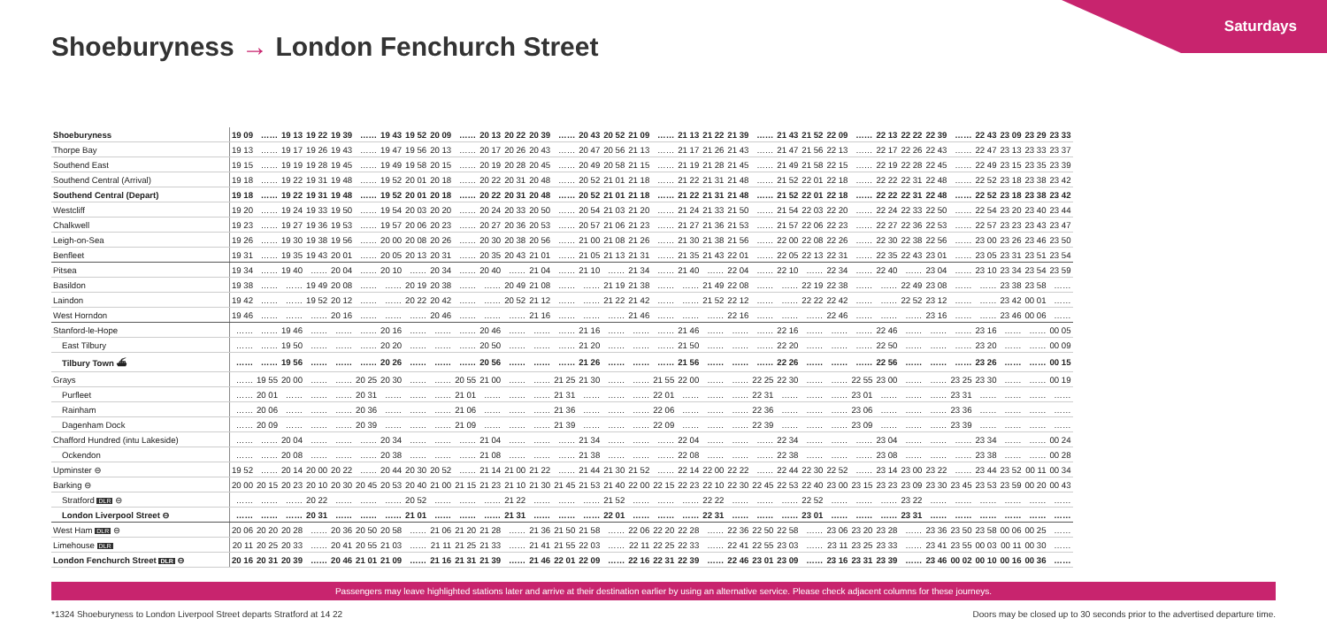Shoeburyness → London Fenchurch Street
Saturdays
| Shoeburyness | 19 09 | …… | 19 13 | 19 22 | 19 39 | …… | 19 43 | 19 52 | 20 09 | …… | 20 13 | 20 22 | 20 39 | …… | 20 43 | 20 52 | 21 09 | …… | 21 13 | 21 22 | 21 39 | …… | 21 43 | 21 52 | 22 09 | …… | 22 13 | 22 22 | 22 39 | …… | 22 43 | 23 09 | 23 29 | 23 33 |
| Thorpe Bay | 19 13 | …… | 19 17 | 19 26 | 19 43 | …… | 19 47 | 19 56 | 20 13 | …… | 20 17 | 20 26 | 20 43 | …… | 20 47 | 20 56 | 21 13 | …… | 21 17 | 21 26 | 21 43 | …… | 21 47 | 21 56 | 22 13 | …… | 22 17 | 22 26 | 22 43 | …… | 22 47 | 23 13 | 23 33 | 23 37 |
| Southend East | 19 15 | …… | 19 19 | 19 28 | 19 45 | …… | 19 49 | 19 58 | 20 15 | …… | 20 19 | 20 28 | 20 45 | …… | 20 49 | 20 58 | 21 15 | …… | 21 19 | 21 28 | 21 45 | …… | 21 49 | 21 58 | 22 15 | …… | 22 19 | 22 28 | 22 45 | …… | 22 49 | 23 15 | 23 35 | 23 39 |
| Southend Central (Arrival) | 19 18 | …… | 19 22 | 19 31 | 19 48 | …… | 19 52 | 20 01 | 20 18 | …… | 20 22 | 20 31 | 20 48 | …… | 20 52 | 21 01 | 21 18 | …… | 21 22 | 21 31 | 21 48 | …… | 21 52 | 22 01 | 22 18 | …… | 22 22 | 22 31 | 22 48 | …… | 22 52 | 23 18 | 23 38 | 23 42 |
| Southend Central (Depart) | 19 18 | …… | 19 22 | 19 31 | 19 48 | …… | 19 52 | 20 01 | 20 18 | …… | 20 22 | 20 31 | 20 48 | …… | 20 52 | 21 01 | 21 18 | …… | 21 22 | 21 31 | 21 48 | …… | 21 52 | 22 01 | 22 18 | …… | 22 22 | 22 31 | 22 48 | …… | 22 52 | 23 18 | 23 38 | 23 42 |
| Westcliff | 19 20 | …… | 19 24 | 19 33 | 19 50 | …… | 19 54 | 20 03 | 20 20 | …… | 20 24 | 20 33 | 20 50 | …… | 20 54 | 21 03 | 21 20 | …… | 21 24 | 21 33 | 21 50 | …… | 21 54 | 22 03 | 22 20 | …… | 22 24 | 22 33 | 22 50 | …… | 22 54 | 23 20 | 23 40 | 23 44 |
| Chalkwell | 19 23 | …… | 19 27 | 19 36 | 19 53 | …… | 19 57 | 20 06 | 20 23 | …… | 20 27 | 20 36 | 20 53 | …… | 20 57 | 21 06 | 21 23 | …… | 21 27 | 21 36 | 21 53 | …… | 21 57 | 22 06 | 22 23 | …… | 22 27 | 22 36 | 22 53 | …… | 22 57 | 23 23 | 23 43 | 23 47 |
| Leigh-on-Sea | 19 26 | …… | 19 30 | 19 38 | 19 56 | …… | 20 00 | 20 08 | 20 26 | …… | 20 30 | 20 38 | 20 56 | …… | 21 00 | 21 08 | 21 26 | …… | 21 30 | 21 38 | 21 56 | …… | 22 00 | 22 08 | 22 26 | …… | 22 30 | 22 38 | 22 56 | …… | 23 00 | 23 26 | 23 46 | 23 50 |
| Benfleet | 19 31 | …… | 19 35 | 19 43 | 20 01 | …… | 20 05 | 20 13 | 20 31 | …… | 20 35 | 20 43 | 21 01 | …… | 21 05 | 21 13 | 21 31 | …… | 21 35 | 21 43 | 22 01 | …… | 22 05 | 22 13 | 22 31 | …… | 22 35 | 22 43 | 23 01 | …… | 23 05 | 23 31 | 23 51 | 23 54 |
| Pitsea | 19 34 | …… | 19 40 | …… | 20 04 | …… | 20 10 | …… | 20 34 | …… | 20 40 | …… | 21 04 | …… | 21 10 | …… | 21 34 | …… | 21 40 | …… | 22 04 | …… | 22 10 | …… | 22 34 | …… | 22 40 | …… | 23 04 | …… | 23 10 | 23 34 | 23 54 | 23 59 |
| Basildon | 19 38 | …… | …… | 19 49 | 20 08 | …… | …… | 20 19 | 20 38 | …… | …… | 20 49 | 21 08 | …… | …… | 21 19 | 21 38 | …… | …… | 21 49 | 22 08 | …… | …… | 22 19 | 22 38 | …… | …… | 22 49 | 23 08 | …… | …… | 23 38 | 23 58 | …… |
| Laindon | 19 42 | …… | …… | 19 52 | 20 12 | …… | …… | 20 22 | 20 42 | …… | …… | 20 52 | 21 12 | …… | …… | 21 22 | 21 42 | …… | …… | 21 52 | 22 12 | …… | …… | 22 22 | 22 42 | …… | …… | 22 52 | 23 12 | …… | …… | 23 42 | 00 01 | …… |
| West Horndon | 19 46 | …… | …… | …… | 20 16 | …… | …… | …… | 20 46 | …… | …… | …… | 21 16 | …… | …… | …… | 21 46 | …… | …… | …… | 22 16 | …… | …… | …… | 22 46 | …… | …… | …… | 23 16 | …… | …… | 23 46 | 00 06 | …… |
| Stanford-le-Hope | …… | …… | 19 46 | …… | …… | …… | 20 16 | …… | …… | …… | 20 46 | …… | …… | …… | 21 16 | …… | …… | …… | 21 46 | …… | …… | …… | 22 16 | …… | …… | …… | 22 46 | …… | …… | …… | 23 16 | …… | …… | 00 05 |
| East Tilbury | …… | …… | 19 50 | …… | …… | …… | 20 20 | …… | …… | …… | 20 50 | …… | …… | …… | 21 20 | …… | …… | …… | 21 50 | …… | …… | …… | 22 20 | …… | …… | …… | 22 50 | …… | …… | …… | 23 20 | …… | …… | 00 09 |
| Tilbury Town ⛴ | …… | …… | 19 56 | …… | …… | …… | 20 26 | …… | …… | …… | 20 56 | …… | …… | …… | 21 26 | …… | …… | …… | 21 56 | …… | …… | …… | 22 26 | …… | …… | …… | 22 56 | …… | …… | …… | 23 26 | …… | …… | 00 15 |
| Grays | …… | 19 55 | 20 00 | …… | …… | 20 25 | 20 30 | …… | …… | 20 55 | 21 00 | …… | …… | 21 25 | 21 30 | …… | …… | 21 55 | 22 00 | …… | …… | 22 25 | 22 30 | …… | …… | 22 55 | 23 00 | …… | …… | 23 25 | 23 30 | …… | …… | 00 19 |
| Purfleet | …… | 20 01 | …… | …… | …… | 20 31 | …… | …… | …… | 21 01 | …… | …… | …… | 21 31 | …… | …… | …… | 22 01 | …… | …… | …… | 22 31 | …… | …… | …… | 23 01 | …… | …… | …… | 23 31 | …… | …… | …… | …… |
| Rainham | …… | 20 06 | …… | …… | …… | 20 36 | …… | …… | …… | 21 06 | …… | …… | …… | 21 36 | …… | …… | …… | 22 06 | …… | …… | …… | 22 36 | …… | …… | …… | 23 06 | …… | …… | …… | 23 36 | …… | …… | …… | …… |
| Dagenham Dock | …… | 20 09 | …… | …… | …… | 20 39 | …… | …… | …… | 21 09 | …… | …… | …… | 21 39 | …… | …… | …… | 22 09 | …… | …… | …… | 22 39 | …… | …… | …… | 23 09 | …… | …… | …… | 23 39 | …… | …… | …… | …… |
| Chafford Hundred (intu Lakeside) | …… | …… | 20 04 | …… | …… | …… | 20 34 | …… | …… | …… | 21 04 | …… | …… | …… | 21 34 | …… | …… | …… | 22 04 | …… | …… | …… | 22 34 | …… | …… | …… | 23 04 | …… | …… | …… | 23 34 | …… | …… | 00 24 |
| Ockendon | …… | …… | 20 08 | …… | …… | …… | 20 38 | …… | …… | …… | 21 08 | …… | …… | …… | 21 38 | …… | …… | …… | 22 08 | …… | …… | …… | 22 38 | …… | …… | …… | 23 08 | …… | …… | …… | 23 38 | …… | …… | 00 28 |
| Upminster ⊖ | 19 52 | …… | 20 14 | 20 00 | 20 22 | …… | 20 44 | 20 30 | 20 52 | …… | 21 14 | 21 00 | 21 22 | …… | 21 44 | 21 30 | 21 52 | …… | 22 14 | 22 00 | 22 22 | …… | 22 44 | 22 30 | 22 52 | …… | 23 14 | 23 00 | 23 22 | …… | 23 44 | 23 52 | 00 11 | 00 34 |
| Barking ⊖ | 20 00 | 20 15 | 20 23 | 20 10 | 20 30 | 20 45 | 20 53 | 20 40 | 21 00 | 21 15 | 21 23 | 21 10 | 21 30 | 21 45 | 21 53 | 21 40 | 22 00 | 22 15 | 22 23 | 22 10 | 22 30 | 22 45 | 22 53 | 22 40 | 23 00 | 23 15 | 23 23 | 23 09 | 23 30 | 23 45 | 23 53 | 23 59 | 00 20 | 00 43 |
| Stratford DLR ⊖ | …… | …… | …… | 20 22 | …… | …… | …… | 20 52 | …… | …… | …… | 21 22 | …… | …… | …… | 21 52 | …… | …… | …… | 22 22 | …… | …… | …… | 22 52 | …… | …… | …… | 23 22 | …… | …… | …… | …… | …… | …… |
| London Liverpool Street ⊖ | …… | …… | …… | 20 31 | …… | …… | …… | 21 01 | …… | …… | …… | 21 31 | …… | …… | …… | 22 01 | …… | …… | …… | 22 31 | …… | …… | …… | 23 01 | …… | …… | …… | 23 31 | …… | …… | …… | …… | …… | …… |
| West Ham DLR ⊖ | 20 06 | 20 20 | 20 28 | …… | 20 36 | 20 50 | 20 58 | …… | 21 06 | 21 20 | 21 28 | …… | 21 36 | 21 50 | 21 58 | …… | 22 06 | 22 20 | 22 28 | …… | 22 36 | 22 50 | 22 58 | …… | 23 06 | 23 20 | 23 28 | …… | 23 36 | 23 50 | 23 58 | 00 06 | 00 25 | …… |
| Limehouse DLR | 20 11 | 20 25 | 20 33 | …… | 20 41 | 20 55 | 21 03 | …… | 21 11 | 21 25 | 21 33 | …… | 21 41 | 21 55 | 22 03 | …… | 22 11 | 22 25 | 22 33 | …… | 22 41 | 22 55 | 23 03 | …… | 23 11 | 23 25 | 23 33 | …… | 23 41 | 23 55 | 00 03 | 00 11 | 00 30 | …… |
| London Fenchurch Street DLR ⊖ | 20 16 | 20 31 | 20 39 | …… | 20 46 | 21 01 | 21 09 | …… | 21 16 | 21 31 | 21 39 | …… | 21 46 | 22 01 | 22 09 | …… | 22 16 | 22 31 | 22 39 | …… | 22 46 | 23 01 | 23 09 | …… | 23 16 | 23 31 | 23 39 | …… | 23 46 | 00 02 | 00 10 | 00 16 | 00 36 | …… |
Passengers may leave highlighted stations later and arrive at their destination earlier by using an alternative service. Please check adjacent columns for these journeys.
*1324 Shoeburyness to London Liverpool Street departs Stratford at 14 22 Doors may be closed up to 30 seconds prior to the advertised departure time.